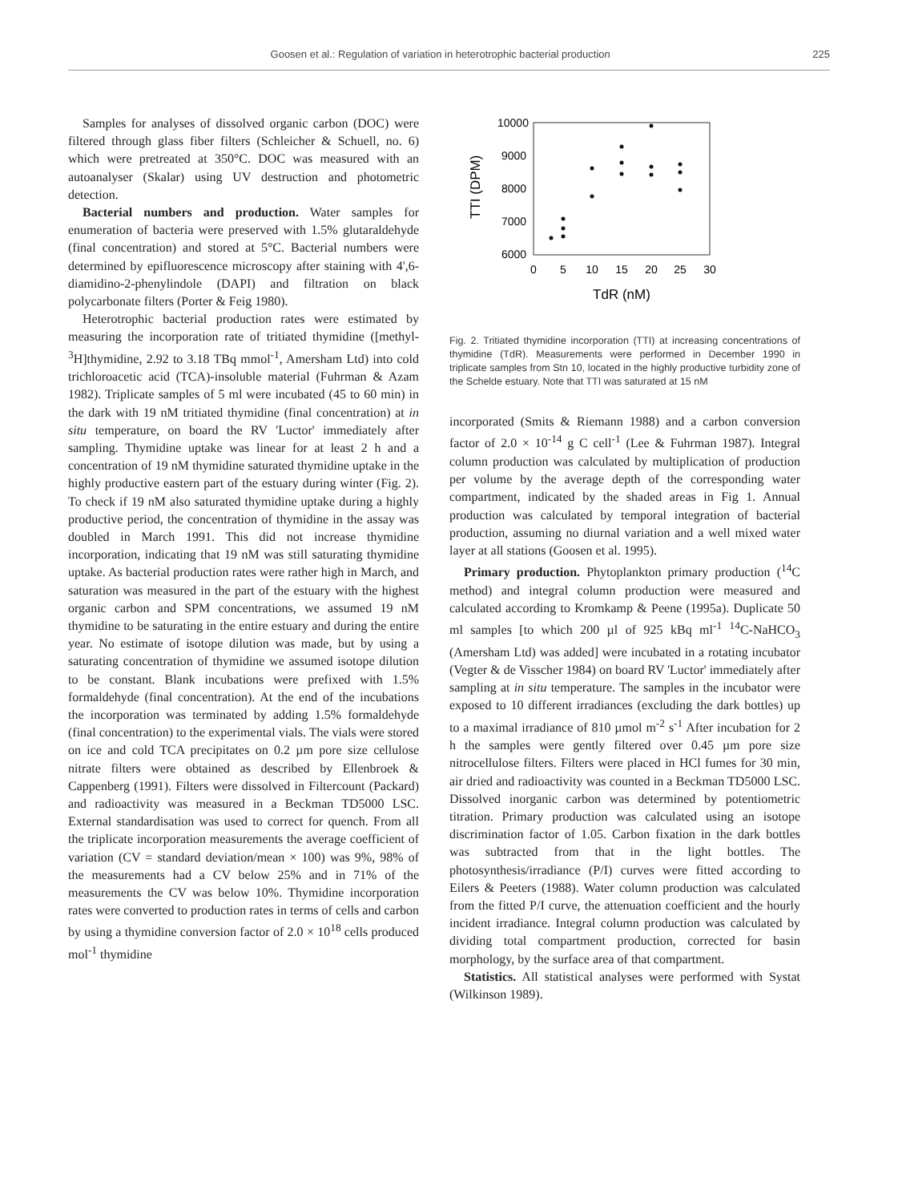Goosen et al.: Regulation of variation in heterotrophic bacterial production 225
Samples for analyses of dissolved organic carbon (DOC) were filtered through glass fiber filters (Schleicher & Schuell, no. 6) which were pretreated at 350°C. DOC was measured with an autoanalyser (Skalar) using UV destruction and photometric detection.
Bacterial numbers and production. Water samples for enumeration of bacteria were preserved with 1.5% glutaraldehyde (final concentration) and stored at 5°C. Bacterial numbers were determined by epifluorescence microscopy after staining with 4',6-diamidino-2-phenylindole (DAPI) and filtration on black polycarbonate filters (Porter & Feig 1980).
Heterotrophic bacterial production rates were estimated by measuring the incorporation rate of tritiated thymidine ([methyl-<sup>3</sup>H]thymidine, 2.92 to 3.18 TBq mmol<sup>-1</sup>, Amersham Ltd) into cold trichloroacetic acid (TCA)-insoluble material (Fuhrman & Azam 1982). Triplicate samples of 5 ml were incubated (45 to 60 min) in the dark with 19 nM tritiated thymidine (final concentration) at in situ temperature, on board the RV 'Luctor' immediately after sampling. Thymidine uptake was linear for at least 2 h and a concentration of 19 nM thymidine saturated thymidine uptake in the highly productive eastern part of the estuary during winter (Fig. 2). To check if 19 nM also saturated thymidine uptake during a highly productive period, the concentration of thymidine in the assay was doubled in March 1991. This did not increase thymidine incorporation, indicating that 19 nM was still saturating thymidine uptake. As bacterial production rates were rather high in March, and saturation was measured in the part of the estuary with the highest organic carbon and SPM concentrations, we assumed 19 nM thymidine to be saturating in the entire estuary and during the entire year. No estimate of isotope dilution was made, but by using a saturating concentration of thymidine we assumed isotope dilution to be constant. Blank incubations were prefixed with 1.5% formaldehyde (final concentration). At the end of the incubations the incorporation was terminated by adding 1.5% formaldehyde (final concentration) to the experimental vials. The vials were stored on ice and cold TCA precipitates on 0.2 µm pore size cellulose nitrate filters were obtained as described by Ellenbroek & Cappenberg (1991). Filters were dissolved in Filtercount (Packard) and radioactivity was measured in a Beckman TD5000 LSC. External standardisation was used to correct for quench. From all the triplicate incorporation measurements the average coefficient of variation (CV = standard deviation/mean × 100) was 9%, 98% of the measurements had a CV below 25% and in 71% of the measurements the CV was below 10%. Thymidine incorporation rates were converted to production rates in terms of cells and carbon by using a thymidine conversion factor of 2.0 × 10<sup>18</sup> cells produced mol<sup>-1</sup> thymidine
10000
9000
8000
7000
6000
0
5
10
15
20
25
30
TdR (nM)
TTI (DPM)
Fig. 2. Tritiated thymidine incorporation (TTI) at increasing concentrations of thymidine (TdR). Measurements were performed in December 1990 in triplicate samples from Stn 10, located in the highly productive turbidity zone of the Schelde estuary. Note that TTI was saturated at 15 nM
incorporated (Smits & Riemann 1988) and a carbon conversion factor of 2.0 × 10<sup>-14</sup> g C cell<sup>-1</sup> (Lee & Fuhrman 1987). Integral column production was calculated by multiplication of production per volume by the average depth of the corresponding water compartment, indicated by the shaded areas in Fig 1. Annual production was calculated by temporal integration of bacterial production, assuming no diurnal variation and a well mixed water layer at all stations (Goosen et al. 1995).
Primary production. Phytoplankton primary production (<sup>14</sup>C method) and integral column production were measured and calculated according to Kromkamp & Peene (1995a). Duplicate 50 ml samples [to which 200 µl of 925 kBq ml<sup>-1</sup> <sup>14</sup>C-NaHCO<sub>3</sub> (Amersham Ltd) was added] were incubated in a rotating incubator (Vegter & de Visscher 1984) on board RV 'Luctor' immediately after sampling at in situ temperature. The samples in the incubator were exposed to 10 different irradiances (excluding the dark bottles) up to a maximal irradiance of 810 µmol m<sup>-2</sup> s<sup>-1</sup> After incubation for 2 h the samples were gently filtered over 0.45 µm pore size nitrocellulose filters. Filters were placed in HCl fumes for 30 min, air dried and radioactivity was counted in a Beckman TD5000 LSC. Dissolved inorganic carbon was determined by potentiometric titration. Primary production was calculated using an isotope discrimination factor of 1.05. Carbon fixation in the dark bottles was subtracted from that in the light bottles. The photosynthesis/irradiance (P/I) curves were fitted according to Eilers & Peeters (1988). Water column production was calculated from the fitted P/I curve, the attenuation coefficient and the hourly incident irradiance. Integral column production was calculated by dividing total compartment production, corrected for basin morphology, by the surface area of that compartment.
Statistics. All statistical analyses were performed with Systat (Wilkinson 1989).